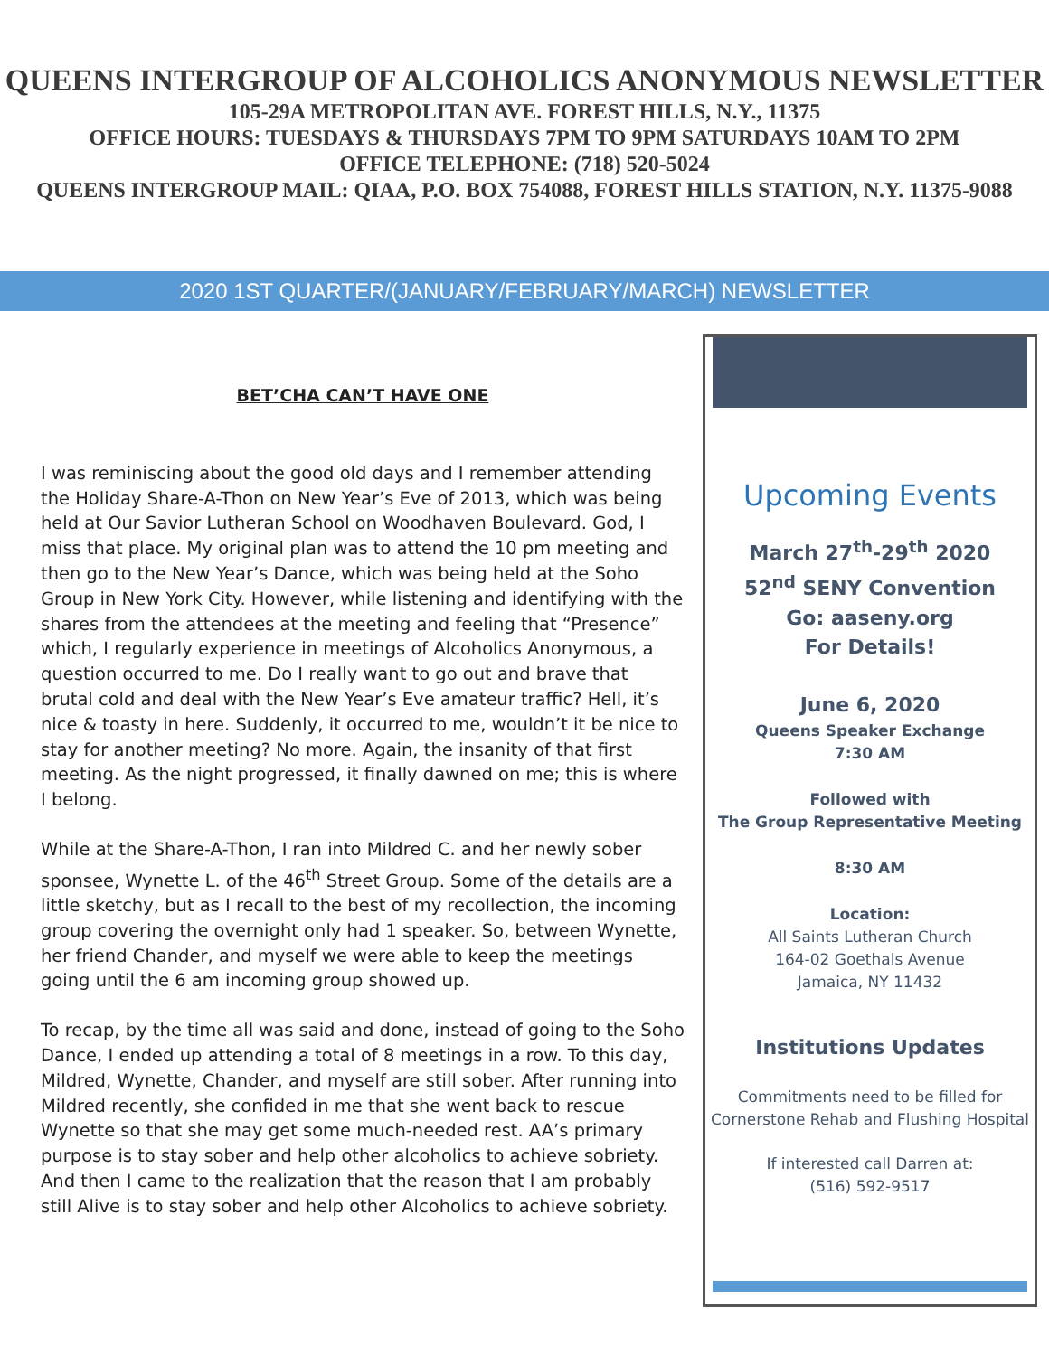QUEENS INTERGROUP OF ALCOHOLICS ANONYMOUS NEWSLETTER
105-29A METROPOLITAN AVE. FOREST HILLS, N.Y., 11375
OFFICE HOURS: TUESDAYS & THURSDAYS 7PM TO 9PM SATURDAYS 10AM TO 2PM
OFFICE TELEPHONE: (718) 520-5024
QUEENS INTERGROUP MAIL: QIAA, P.O. BOX 754088, FOREST HILLS STATION, N.Y. 11375-9088
2020 1ST QUARTER/(JANUARY/FEBRUARY/MARCH) NEWSLETTER
BET’CHA CAN’T HAVE ONE
I was reminiscing about the good old days and I remember attending the Holiday Share-A-Thon on New Year’s Eve of 2013, which was being held at Our Savior Lutheran School on Woodhaven Boulevard. God, I miss that place. My original plan was to attend the 10 pm meeting and then go to the New Year’s Dance, which was being held at the Soho Group in New York City. However, while listening and identifying with the shares from the attendees at the meeting and feeling that “Presence” which, I regularly experience in meetings of Alcoholics Anonymous, a question occurred to me. Do I really want to go out and brave that brutal cold and deal with the New Year’s Eve amateur traffic? Hell, it’s nice & toasty in here. Suddenly, it occurred to me, wouldn’t it be nice to stay for another meeting? No more. Again, the insanity of that first meeting. As the night progressed, it finally dawned on me; this is where I belong.
While at the Share-A-Thon, I ran into Mildred C. and her newly sober sponsee, Wynette L. of the 46<sup>th</sup> Street Group. Some of the details are a little sketchy, but as I recall to the best of my recollection, the incoming group covering the overnight only had 1 speaker. So, between Wynette, her friend Chander, and myself we were able to keep the meetings going until the 6 am incoming group showed up.
To recap, by the time all was said and done, instead of going to the Soho Dance, I ended up attending a total of 8 meetings in a row. To this day, Mildred, Wynette, Chander, and myself are still sober. After running into Mildred recently, she confided in me that she went back to rescue Wynette so that she may get some much-needed rest. AA’s primary purpose is to stay sober and help other alcoholics to achieve sobriety. And then I came to the realization that the reason that I am probably still Alive is to stay sober and help other Alcoholics to achieve sobriety.
Upcoming Events
March 27<sup>th</sup>-29<sup>th</sup> 2020
52<sup>nd</sup> SENY Convention
Go: aaseny.org
For Details!
June 6, 2020
Queens Speaker Exchange
7:30 AM
Followed with
The Group Representative Meeting
8:30 AM
Location:
All Saints Lutheran Church
164-02 Goethals Avenue
Jamaica, NY 11432
Institutions Updates
Commitments need to be filled for Cornerstone Rehab and Flushing Hospital
If interested call Darren at:
(516) 592-9517